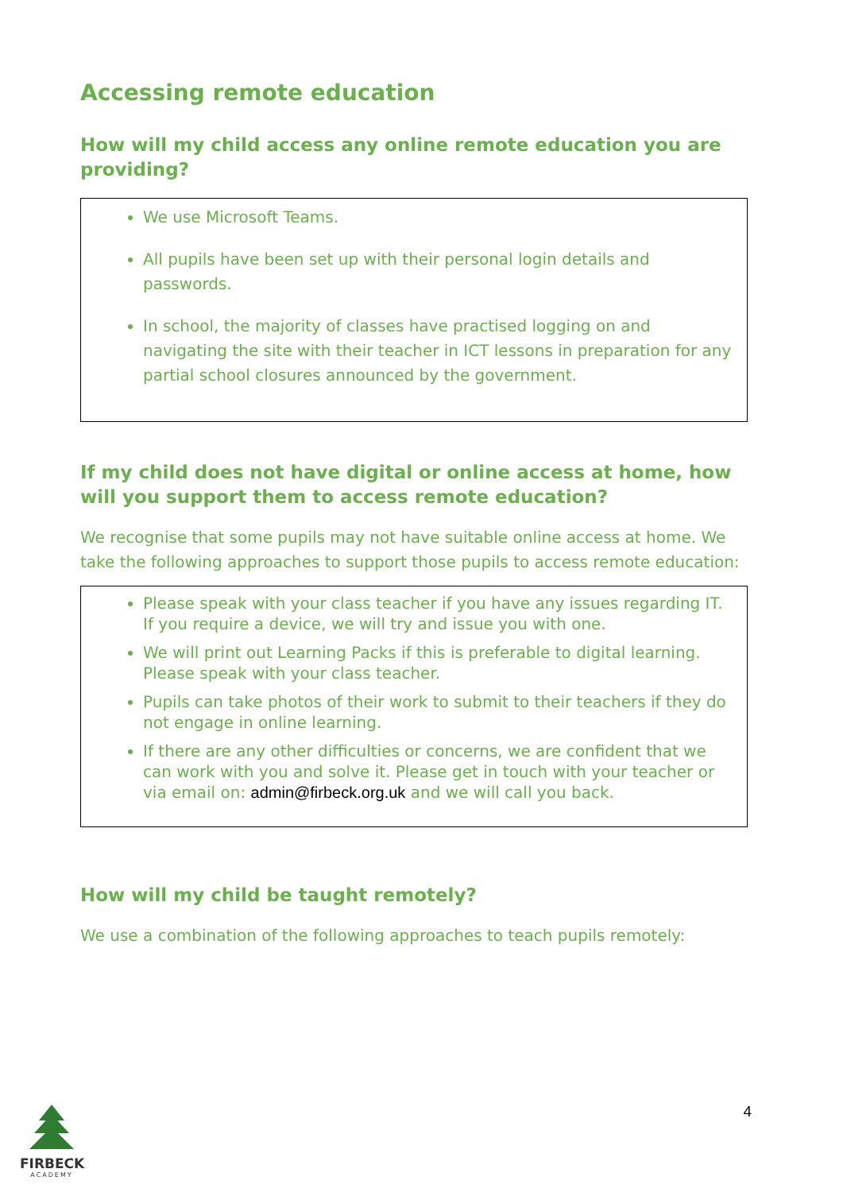Accessing remote education
How will my child access any online remote education you are providing?
We use Microsoft Teams.
All pupils have been set up with their personal login details and passwords.
In school, the majority of classes have practised logging on and navigating the site with their teacher in ICT lessons in preparation for any partial school closures announced by the government.
If my child does not have digital or online access at home, how will you support them to access remote education?
We recognise that some pupils may not have suitable online access at home. We take the following approaches to support those pupils to access remote education:
Please speak with your class teacher if you have any issues regarding IT. If you require a device, we will try and issue you with one.
We will print out Learning Packs if this is preferable to digital learning. Please speak with your class teacher.
Pupils can take photos of their work to submit to their teachers if they do not engage in online learning.
If there are any other difficulties or concerns, we are confident that we can work with you and solve it. Please get in touch with your teacher or via email on: admin@firbeck.org.uk and we will call you back.
How will my child be taught remotely?
We use a combination of the following approaches to teach pupils remotely:
4
FIRBECK
ACADEMY